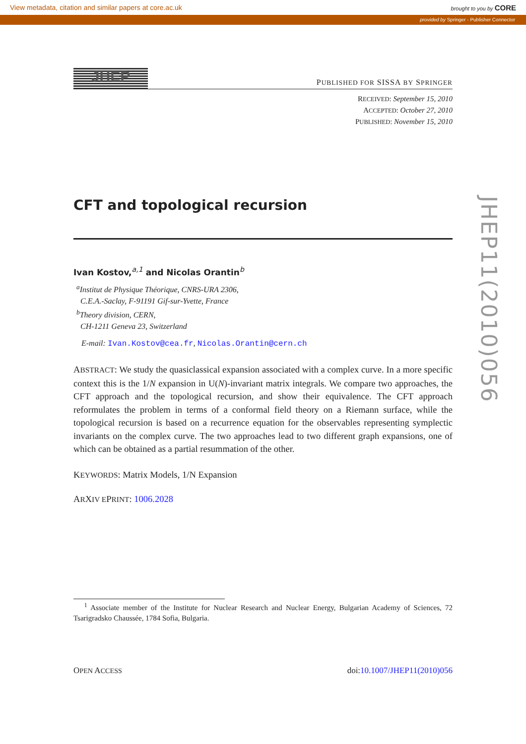View metadata, citation and similar papers at core.ac.uk brought to you by CORE
provided by Springer - Publisher Connector
JHEP11(2010)056
JHEP
PUBLISHED FOR SISSA BY SPRINGER
RECEIVED: September 15, 2010
ACCEPTED: October 27, 2010
PUBLISHED: November 15, 2010
CFT and topological recursion
Ivan Kostov,<sup>a,1</sup> and Nicolas Orantin<sup>b</sup>
<sup>a</sup> Institut de Physique Théorique, CNRS-URA 2306,
C.E.A.-Saclay, F-91191 Gif-sur-Yvette, France
<sup>b</sup> Theory division, CERN,
CH-1211 Geneva 23, Switzerland
E-mail: Ivan.Kostov@cea.fr, Nicolas.Orantin@cern.ch
ABSTRACT: We study the quasiclassical expansion associated with a complex curve. In a more specific context this is the 1/N expansion in U(N)-invariant matrix integrals. We compare two approaches, the CFT approach and the topological recursion, and show their equivalence. The CFT approach reformulates the problem in terms of a conformal field theory on a Riemann surface, while the topological recursion is based on a recurrence equation for the observables representing symplectic invariants on the complex curve. The two approaches lead to two different graph expansions, one of which can be obtained as a partial resummation of the other.
KEYWORDS: Matrix Models, 1/N Expansion
ARXIV EPRINT: 1006.2028
<sup>1</sup> Associate member of the Institute for Nuclear Research and Nuclear Energy, Bulgarian Academy of Sciences, 72 Tsarigradsko Chaussée, 1784 Sofia, Bulgaria.
OPEN ACCESS doi:10.1007/JHEP11(2010)056